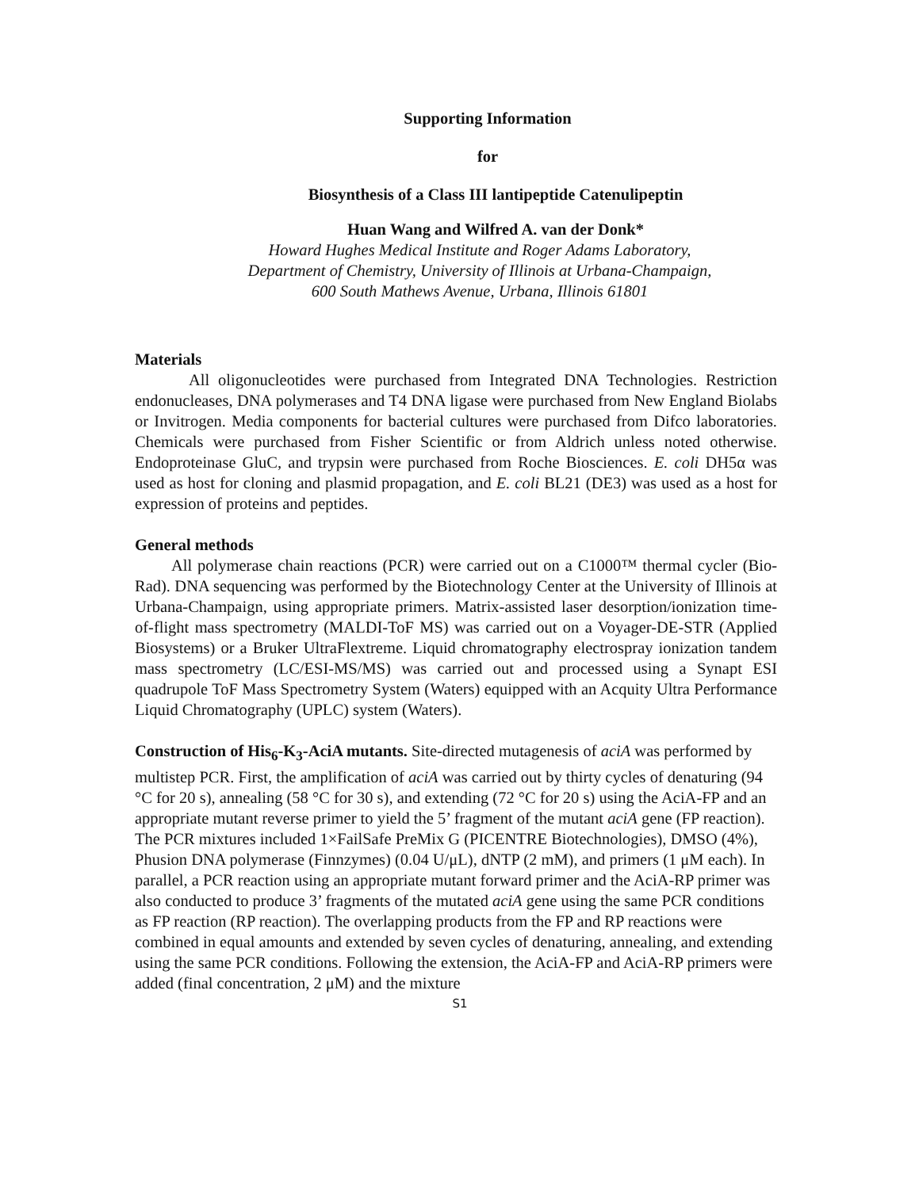Supporting Information
for
Biosynthesis of a Class III lantipeptide Catenulipeptin
Huan Wang and Wilfred A. van der Donk*
Howard Hughes Medical Institute and Roger Adams Laboratory,
Department of Chemistry, University of Illinois at Urbana-Champaign,
600 South Mathews Avenue, Urbana, Illinois 61801
Materials
All oligonucleotides were purchased from Integrated DNA Technologies. Restriction endonucleases, DNA polymerases and T4 DNA ligase were purchased from New England Biolabs or Invitrogen. Media components for bacterial cultures were purchased from Difco laboratories. Chemicals were purchased from Fisher Scientific or from Aldrich unless noted otherwise. Endoproteinase GluC, and trypsin were purchased from Roche Biosciences. E. coli DH5α was used as host for cloning and plasmid propagation, and E. coli BL21 (DE3) was used as a host for expression of proteins and peptides.
General methods
All polymerase chain reactions (PCR) were carried out on a C1000™ thermal cycler (Bio-Rad). DNA sequencing was performed by the Biotechnology Center at the University of Illinois at Urbana-Champaign, using appropriate primers. Matrix-assisted laser desorption/ionization time-of-flight mass spectrometry (MALDI-ToF MS) was carried out on a Voyager-DE-STR (Applied Biosystems) or a Bruker UltraFlextreme. Liquid chromatography electrospray ionization tandem mass spectrometry (LC/ESI-MS/MS) was carried out and processed using a Synapt ESI quadrupole ToF Mass Spectrometry System (Waters) equipped with an Acquity Ultra Performance Liquid Chromatography (UPLC) system (Waters).
Construction of His<sub>6</sub>-K<sub>3</sub>-AciA mutants. Site-directed mutagenesis of aciA was performed by multistep PCR. First, the amplification of aciA was carried out by thirty cycles of denaturing (94 °C for 20 s), annealing (58 °C for 30 s), and extending (72 °C for 20 s) using the AciA-FP and an appropriate mutant reverse primer to yield the 5’ fragment of the mutant aciA gene (FP reaction). The PCR mixtures included 1×FailSafe PreMix G (PICENTRE Biotechnologies), DMSO (4%), Phusion DNA polymerase (Finnzymes) (0.04 U/μL), dNTP (2 mM), and primers (1 μM each). In parallel, a PCR reaction using an appropriate mutant forward primer and the AciA-RP primer was also conducted to produce 3’ fragments of the mutated aciA gene using the same PCR conditions as FP reaction (RP reaction). The overlapping products from the FP and RP reactions were combined in equal amounts and extended by seven cycles of denaturing, annealing, and extending using the same PCR conditions. Following the extension, the AciA-FP and AciA-RP primers were added (final concentration, 2 μM) and the mixture
S1